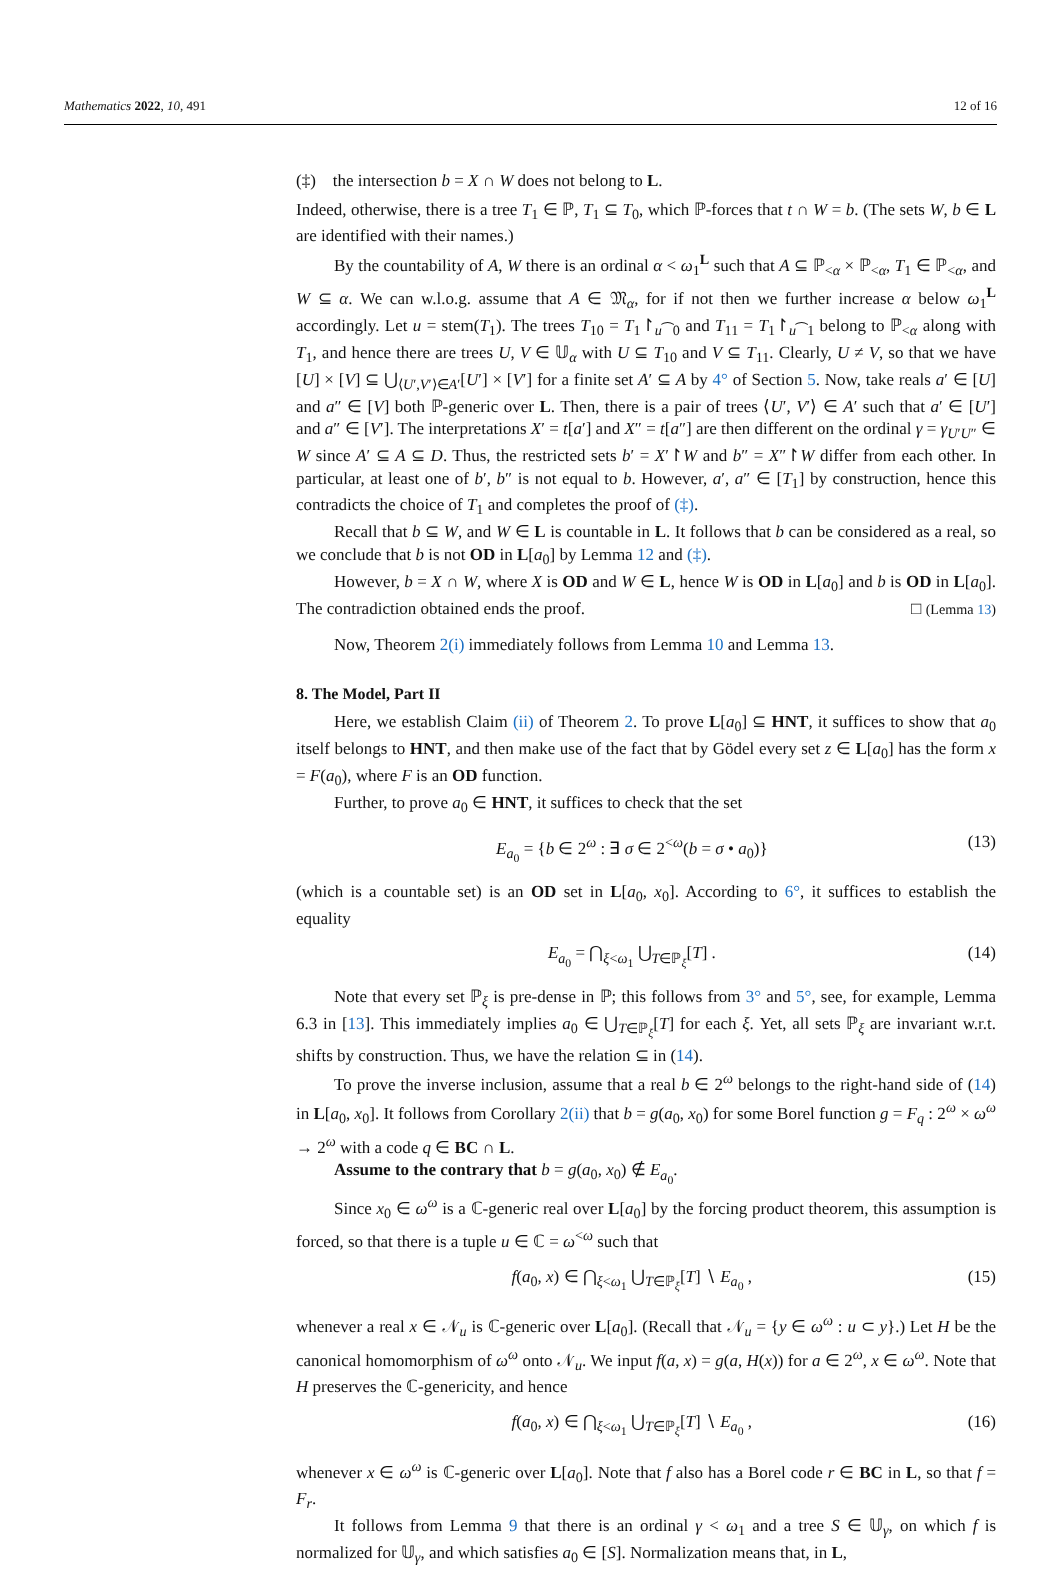Mathematics 2022, 10, 491 12 of 16
(‡) the intersection b = X ∩ W does not belong to L.
Indeed, otherwise, there is a tree T<sub>1</sub> ∈ ℙ, T<sub>1</sub> ⊆ T<sub>0</sub>, which ℙ-forces that t ∩ W = b. (The sets W, b ∈ L are identified with their names.)
By the countability of A, W there is an ordinal α < ω<sub>1</sub><sup>L</sup> such that A ⊆ ℙ<sub><α</sub> × ℙ<sub><α</sub>, T<sub>1</sub> ∈ ℙ<sub><α</sub>, and W ⊆ α. We can w.l.o.g. assume that A ∈ 𝔐<sub>α</sub>, for if not then we further increase α below ω<sub>1</sub><sup>L</sup> accordingly. Let u = stem(T<sub>1</sub>). The trees T<sub>10</sub> = T<sub>1</sub>↾<sub>u⁀0</sub> and T<sub>11</sub> = T<sub>1</sub>↾<sub>u⁀1</sub> belong to ℙ<sub><α</sub> along with T<sub>1</sub>, and hence there are trees U, V ∈ 𝕌<sub>α</sub> with U ⊆ T<sub>10</sub> and V ⊆ T<sub>11</sub>. Clearly, U ≠ V, so that we have [U] × [V] ⊆ ⋃<sub>⟨U′,V′⟩∈A′</sub>[U′] × [V′] for a finite set A′ ⊆ A by 4° of Section 5. Now, take reals a′ ∈ [U] and a″ ∈ [V] both ℙ-generic over L. Then, there is a pair of trees ⟨U′, V′⟩ ∈ A′ such that a′ ∈ [U′] and a″ ∈ [V′]. The interpretations X′ = t[a′] and X″ = t[a″] are then different on the ordinal γ = γ<sub>U′U″</sub> ∈ W since A′ ⊆ A ⊆ D. Thus, the restricted sets b′ = X′↾W and b″ = X″↾W differ from each other. In particular, at least one of b′, b″ is not equal to b. However, a′, a″ ∈ [T<sub>1</sub>] by construction, hence this contradicts the choice of T<sub>1</sub> and completes the proof of (‡).
Recall that b ⊆ W, and W ∈ L is countable in L. It follows that b can be considered as a real, so we conclude that b is not OD in L[a<sub>0</sub>] by Lemma 12 and (‡).
However, b = X ∩ W, where X is OD and W ∈ L, hence W is OD in L[a<sub>0</sub>] and b is OD in L[a<sub>0</sub>]. The contradiction obtained ends the proof. □ (Lemma 13)
Now, Theorem 2(i) immediately follows from Lemma 10 and Lemma 13.
8. The Model, Part II
Here, we establish Claim (ii) of Theorem 2. To prove L[a<sub>0</sub>] ⊆ HNT, it suffices to show that a<sub>0</sub> itself belongs to HNT, and then make use of the fact that by Gödel every set z ∈ L[a<sub>0</sub>] has the form x = F(a<sub>0</sub>), where F is an OD function.
Further, to prove a<sub>0</sub> ∈ HNT, it suffices to check that the set
E<sub>a<sub>0</sub></sub> = {b ∈ 2<sup>ω</sup> : ∃ σ ∈ 2<sup><ω</sup>(b = σ • a<sub>0</sub>)} (13)
(which is a countable set) is an OD set in L[a<sub>0</sub>, x<sub>0</sub>]. According to 6°, it suffices to establish the equality
E<sub>a<sub>0</sub></sub> = ⋂<sub>ξ<ω<sub>1</sub></sub> ⋃<sub>T∈ℙ<sub>ξ</sub></sub>[T] . (14)
Note that every set ℙ<sub>ξ</sub> is pre-dense in ℙ; this follows from 3° and 5°, see, for example, Lemma 6.3 in [13]. This immediately implies a<sub>0</sub> ∈ ⋃<sub>T∈ℙ<sub>ξ</sub></sub>[T] for each ξ. Yet, all sets ℙ<sub>ξ</sub> are invariant w.r.t. shifts by construction. Thus, we have the relation ⊆ in (14).
To prove the inverse inclusion, assume that a real b ∈ 2<sup>ω</sup> belongs to the right-hand side of (14) in L[a<sub>0</sub>, x<sub>0</sub>]. It follows from Corollary 2(ii) that b = g(a<sub>0</sub>, x<sub>0</sub>) for some Borel function g = F<sub>q</sub> : 2<sup>ω</sup> × ω<sup>ω</sup> → 2<sup>ω</sup> with a code q ∈ BC ∩ L.
Assume to the contrary that b = g(a<sub>0</sub>, x<sub>0</sub>) ∉ E<sub>a<sub>0</sub></sub>.
Since x<sub>0</sub> ∈ ω<sup>ω</sup> is a ℂ-generic real over L[a<sub>0</sub>] by the forcing product theorem, this assumption is forced, so that there is a tuple u ∈ ℂ = ω<sup><ω</sup> such that
f(a<sub>0</sub>, x) ∈ ⋂<sub>ξ<ω<sub>1</sub></sub> ⋃<sub>T∈ℙ<sub>ξ</sub></sub>[T] ∖ E<sub>a<sub>0</sub></sub> , (15)
whenever a real x ∈ 𝒩<sub>u</sub> is ℂ-generic over L[a<sub>0</sub>]. (Recall that 𝒩<sub>u</sub> = {y ∈ ω<sup>ω</sup> : u ⊂ y}.) Let H be the canonical homomorphism of ω<sup>ω</sup> onto 𝒩<sub>u</sub>. We input f(a, x) = g(a, H(x)) for a ∈ 2<sup>ω</sup>, x ∈ ω<sup>ω</sup>. Note that H preserves the ℂ-genericity, and hence
f(a<sub>0</sub>, x) ∈ ⋂<sub>ξ<ω<sub>1</sub></sub> ⋃<sub>T∈ℙ<sub>ξ</sub></sub>[T] ∖ E<sub>a<sub>0</sub></sub> , (16)
whenever x ∈ ω<sup>ω</sup> is ℂ-generic over L[a<sub>0</sub>]. Note that f also has a Borel code r ∈ BC in L, so that f = F<sub>r</sub>.
It follows from Lemma 9 that there is an ordinal γ < ω<sub>1</sub> and a tree S ∈ 𝕌<sub>γ</sub>, on which f is normalized for 𝕌<sub>γ</sub>, and which satisfies a<sub>0</sub> ∈ [S]. Normalization means that, in L,